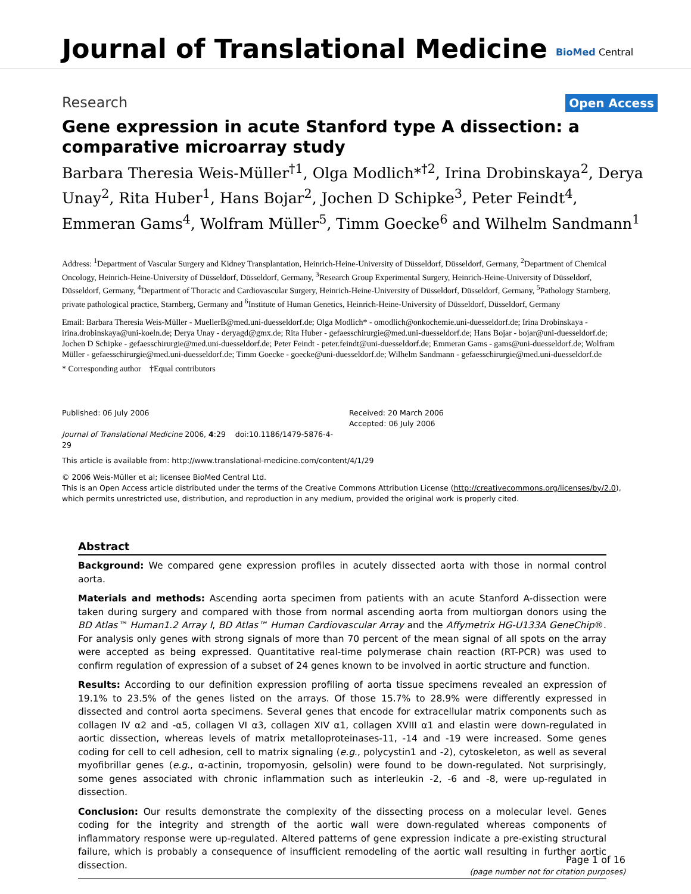Journal of Translational Medicine
BioMed Central
Research
Open Access
Gene expression in acute Stanford type A dissection: a comparative microarray study
Barbara Theresia Weis-Müller<sup>†1</sup>, Olga Modlich*<sup>†2</sup>, Irina Drobinskaya<sup>2</sup>, Derya Unay<sup>2</sup>, Rita Huber<sup>1</sup>, Hans Bojar<sup>2</sup>, Jochen D Schipke<sup>3</sup>, Peter Feindt<sup>4</sup>, Emmeran Gams<sup>4</sup>, Wolfram Müller<sup>5</sup>, Timm Goecke<sup>6</sup> and Wilhelm Sandmann<sup>1</sup>
Address: <sup>1</sup>Department of Vascular Surgery and Kidney Transplantation, Heinrich-Heine-University of Düsseldorf, Düsseldorf, Germany, <sup>2</sup>Department of Chemical Oncology, Heinrich-Heine-University of Düsseldorf, Düsseldorf, Germany, <sup>3</sup>Research Group Experimental Surgery, Heinrich-Heine-University of Düsseldorf, Düsseldorf, Germany, <sup>4</sup>Department of Thoracic and Cardiovascular Surgery, Heinrich-Heine-University of Düsseldorf, Düsseldorf, Germany, <sup>5</sup>Pathology Starnberg, private pathological practice, Starnberg, Germany and <sup>6</sup>Institute of Human Genetics, Heinrich-Heine-University of Düsseldorf, Düsseldorf, Germany
Email: Barbara Theresia Weis-Müller - MuellerB@med.uni-duesseldorf.de; Olga Modlich* - omodlich@onkochemie.uni-duesseldorf.de; Irina Drobinskaya - irina.drobinskaya@uni-koeln.de; Derya Unay - deryagd@gmx.de; Rita Huber - gefaesschirurgie@med.uni-duesseldorf.de; Hans Bojar - bojar@uni-duesseldorf.de; Jochen D Schipke - gefaesschirurgie@med.uni-duesseldorf.de; Peter Feindt - peter.feindt@uni-duesseldorf.de; Emmeran Gams - gams@uni-duesseldorf.de; Wolfram Müller - gefaesschirurgie@med.uni-duesseldorf.de; Timm Goecke - goecke@uni-duesseldorf.de; Wilhelm Sandmann - gefaesschirurgie@med.uni-duesseldorf.de
* Corresponding author †Equal contributors
Published: 06 July 2006
Journal of Translational Medicine 2006, 4:29 doi:10.1186/1479-5876-4-29
Received: 20 March 2006
Accepted: 06 July 2006
This article is available from: http://www.translational-medicine.com/content/4/1/29
© 2006 Weis-Müller et al; licensee BioMed Central Ltd.
This is an Open Access article distributed under the terms of the Creative Commons Attribution License (http://creativecommons.org/licenses/by/2.0), which permits unrestricted use, distribution, and reproduction in any medium, provided the original work is properly cited.
Abstract
Background: We compared gene expression profiles in acutely dissected aorta with those in normal control aorta.
Materials and methods: Ascending aorta specimen from patients with an acute Stanford A-dissection were taken during surgery and compared with those from normal ascending aorta from multiorgan donors using the BD Atlas™ Human1.2 Array I, BD Atlas™ Human Cardiovascular Array and the Affymetrix HG-U133A GeneChip®. For analysis only genes with strong signals of more than 70 percent of the mean signal of all spots on the array were accepted as being expressed. Quantitative real-time polymerase chain reaction (RT-PCR) was used to confirm regulation of expression of a subset of 24 genes known to be involved in aortic structure and function.
Results: According to our definition expression profiling of aorta tissue specimens revealed an expression of 19.1% to 23.5% of the genes listed on the arrays. Of those 15.7% to 28.9% were differently expressed in dissected and control aorta specimens. Several genes that encode for extracellular matrix components such as collagen IV α2 and -α5, collagen VI α3, collagen XIV α1, collagen XVIII α1 and elastin were down-regulated in aortic dissection, whereas levels of matrix metalloproteinases-11, -14 and -19 were increased. Some genes coding for cell to cell adhesion, cell to matrix signaling (e.g., polycystin1 and -2), cytoskeleton, as well as several myofibrillar genes (e.g., α-actinin, tropomyosin, gelsolin) were found to be down-regulated. Not surprisingly, some genes associated with chronic inflammation such as interleukin -2, -6 and -8, were up-regulated in dissection.
Conclusion: Our results demonstrate the complexity of the dissecting process on a molecular level. Genes coding for the integrity and strength of the aortic wall were down-regulated whereas components of inflammatory response were up-regulated. Altered patterns of gene expression indicate a pre-existing structural failure, which is probably a consequence of insufficient remodeling of the aortic wall resulting in further aortic dissection.
Page 1 of 16
(page number not for citation purposes)